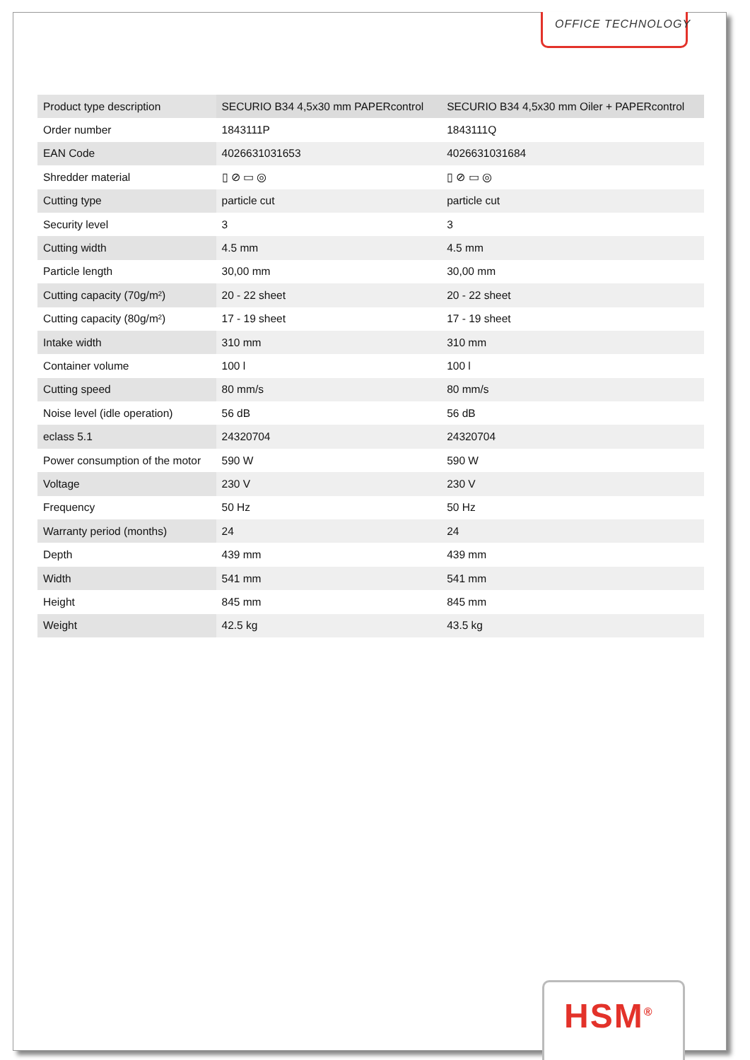OFFICE TECHNOLOGY
| Product type description | SECURIO B34 4,5x30 mm PAPERcontrol | SECURIO B34 4,5x30 mm Oiler + PAPERcontrol |
| Order number | 1843111P | 1843111Q |
| EAN Code | 4026631031653 | 4026631031684 |
| Shredder material | ▯ ⊘ ▭ ◎ | ▯ ⊘ ▭ ◎ |
| Cutting type | particle cut | particle cut |
| Security level | 3 | 3 |
| Cutting width | 4.5 mm | 4.5 mm |
| Particle length | 30,00 mm | 30,00 mm |
| Cutting capacity (70g/m²) | 20 - 22 sheet | 20 - 22 sheet |
| Cutting capacity (80g/m²) | 17 - 19 sheet | 17 - 19 sheet |
| Intake width | 310 mm | 310 mm |
| Container volume | 100 l | 100 l |
| Cutting speed | 80 mm/s | 80 mm/s |
| Noise level (idle operation) | 56 dB | 56 dB |
| eclass 5.1 | 24320704 | 24320704 |
| Power consumption of the motor | 590 W | 590 W |
| Voltage | 230 V | 230 V |
| Frequency | 50 Hz | 50 Hz |
| Warranty period (months) | 24 | 24 |
| Depth | 439 mm | 439 mm |
| Width | 541 mm | 541 mm |
| Height | 845 mm | 845 mm |
| Weight | 42.5 kg | 43.5 kg |
HSM<sup>®</sup>